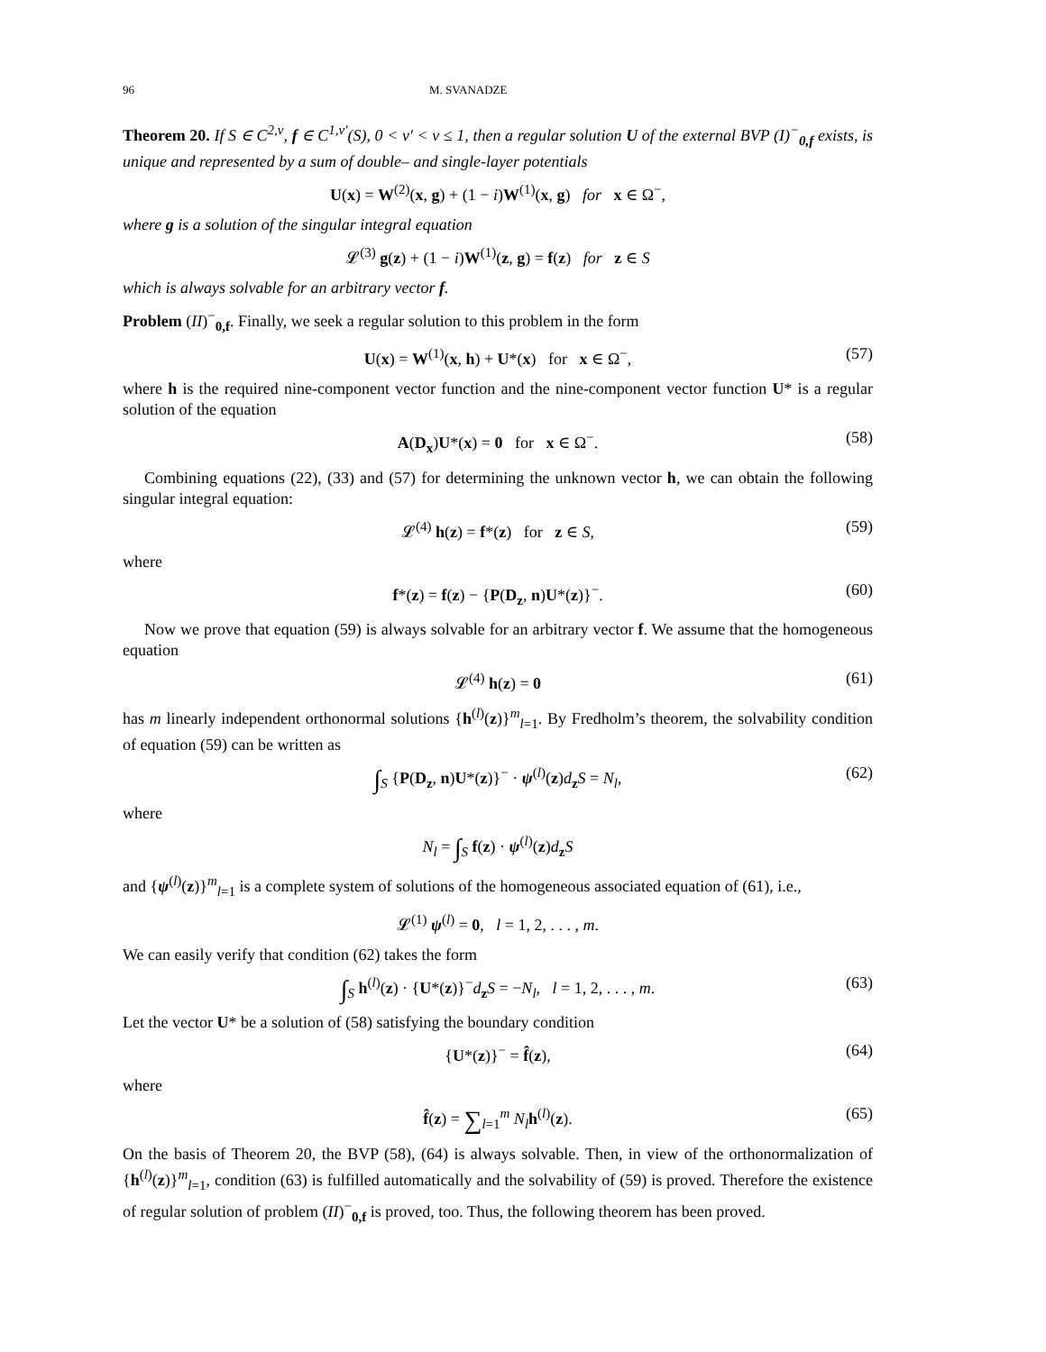96 M. SVANADZE
Theorem 20. If S ∈ C<sup>2,ν</sup>, f ∈ C<sup>1,ν′</sup>(S), 0 < ν′ < ν ≤ 1, then a regular solution U of the external BVP (I)<sup>−</sup><sub>0,f</sub> exists, is unique and represented by a sum of double– and single-layer potentials
U(x) = W<sup>(2)</sup>(x, g) + (1 − i)W<sup>(1)</sup>(x, g) for x ∈ Ω<sup>−</sup>,
where g is a solution of the singular integral equation
𝓛<sup>(3)</sup> g(z) + (1 − i)W<sup>(1)</sup>(z, g) = f(z) for z ∈ S
which is always solvable for an arbitrary vector f.
Problem (II)<sup>−</sup><sub>0,f</sub>. Finally, we seek a regular solution to this problem in the form
U(x) = W<sup>(1)</sup>(x, h) + U*(x) for x ∈ Ω<sup>−</sup>, (57)
where h is the required nine-component vector function and the nine-component vector function U* is a regular solution of the equation
A(D<sub>x</sub>)U*(x) = 0 for x ∈ Ω<sup>−</sup>. (58)
Combining equations (22), (33) and (57) for determining the unknown vector h, we can obtain the following singular integral equation:
𝓛<sup>(4)</sup> h(z) = f*(z) for z ∈ S, (59)
where
f*(z) = f(z) − {P(D<sub>z</sub>, n)U*(z)}<sup>−</sup>. (60)
Now we prove that equation (59) is always solvable for an arbitrary vector f. We assume that the homogeneous equation
𝓛<sup>(4)</sup> h(z) = 0 (61)
has m linearly independent orthonormal solutions {h<sup>(l)</sup>(z)}<sup>m</sup><sub>l=1</sub>. By Fredholm’s theorem, the solvability condition of equation (59) can be written as
∫<sub>S</sub> {P(D<sub>z</sub>, n)U*(z)}<sup>−</sup> · ψ<sup>(l)</sup>(z)d<sub>z</sub>S = N<sub>l</sub>, (62)
where
N<sub>l</sub> = ∫<sub>S</sub> f(z) · ψ<sup>(l)</sup>(z)d<sub>z</sub>S
and {ψ<sup>(l)</sup>(z)}<sup>m</sup><sub>l=1</sub> is a complete system of solutions of the homogeneous associated equation of (61), i.e.,
𝓛<sup>(1)</sup> ψ<sup>(l)</sup> = 0, l = 1, 2, . . . , m.
We can easily verify that condition (62) takes the form
∫<sub>S</sub> h<sup>(l)</sup>(z) · {U*(z)}<sup>−</sup>d<sub>z</sub>S = −N<sub>l</sub>, l = 1, 2, . . . , m. (63)
Let the vector U* be a solution of (58) satisfying the boundary condition
{U*(z)}<sup>−</sup> = f̂(z), (64)
where
f̂(z) = ∑<sub>l=1</sub><sup>m</sup> N<sub>l</sub> h<sup>(l)</sup>(z). (65)
On the basis of Theorem 20, the BVP (58), (64) is always solvable. Then, in view of the orthonormalization of {h<sup>(l)</sup>(z)}<sup>m</sup><sub>l=1</sub>, condition (63) is fulfilled automatically and the solvability of (59) is proved. Therefore the existence of regular solution of problem (II)<sup>−</sup><sub>0,f</sub> is proved, too. Thus, the following theorem has been proved.